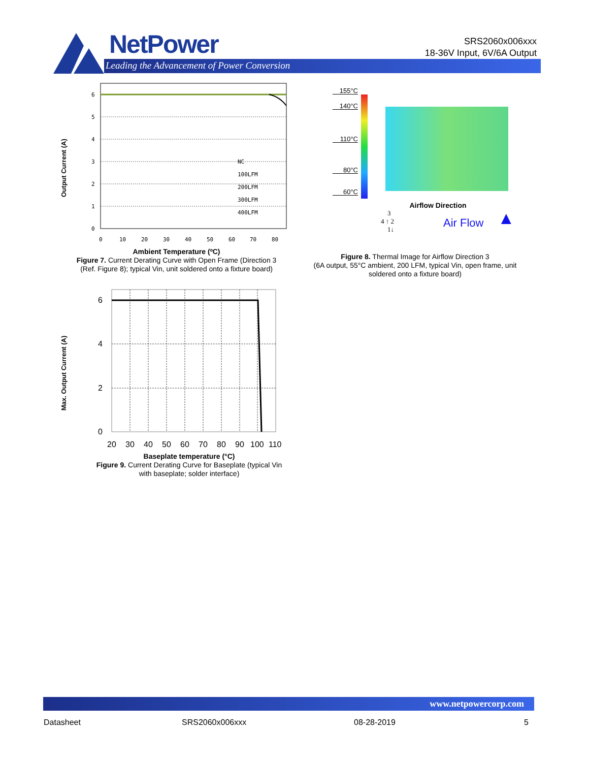NetPower
Leading the Advancement of Power Conversion
SRS2060x006xxx
18-36V Input, 6V/6A Output
6
5
4
3
2
1
0
0
10
20
30
40
50
60
70
80
NC
100LFM
200LFM
300LFM
400LFM
Output Current (A)
Ambient Temperature (ºC)
Figure 7. Current Derating Curve with Open Frame (Direction 3 (Ref. Figure 8); typical Vin, unit soldered onto a fixture board)
155°C
140°C
110°C
80°C
60°C
Airflow Direction
3
4 ↑ 2
1↓
Air Flow ▲
Figure 8. Thermal Image for Airflow Direction 3
(6A output, 55°C ambient, 200 LFM, typical Vin, open frame, unit soldered onto a fixture board)
6
4
2
0
20
30
40
50
60
70
80
90
100
110
Max. Output Current (A)
Baseplate temperature (°C)
Figure 9. Current Derating Curve for Baseplate (typical Vin with baseplate; solder interface)
www.netpowercorp.com
Datasheet SRS2060x006xxx 08-28-2019 5